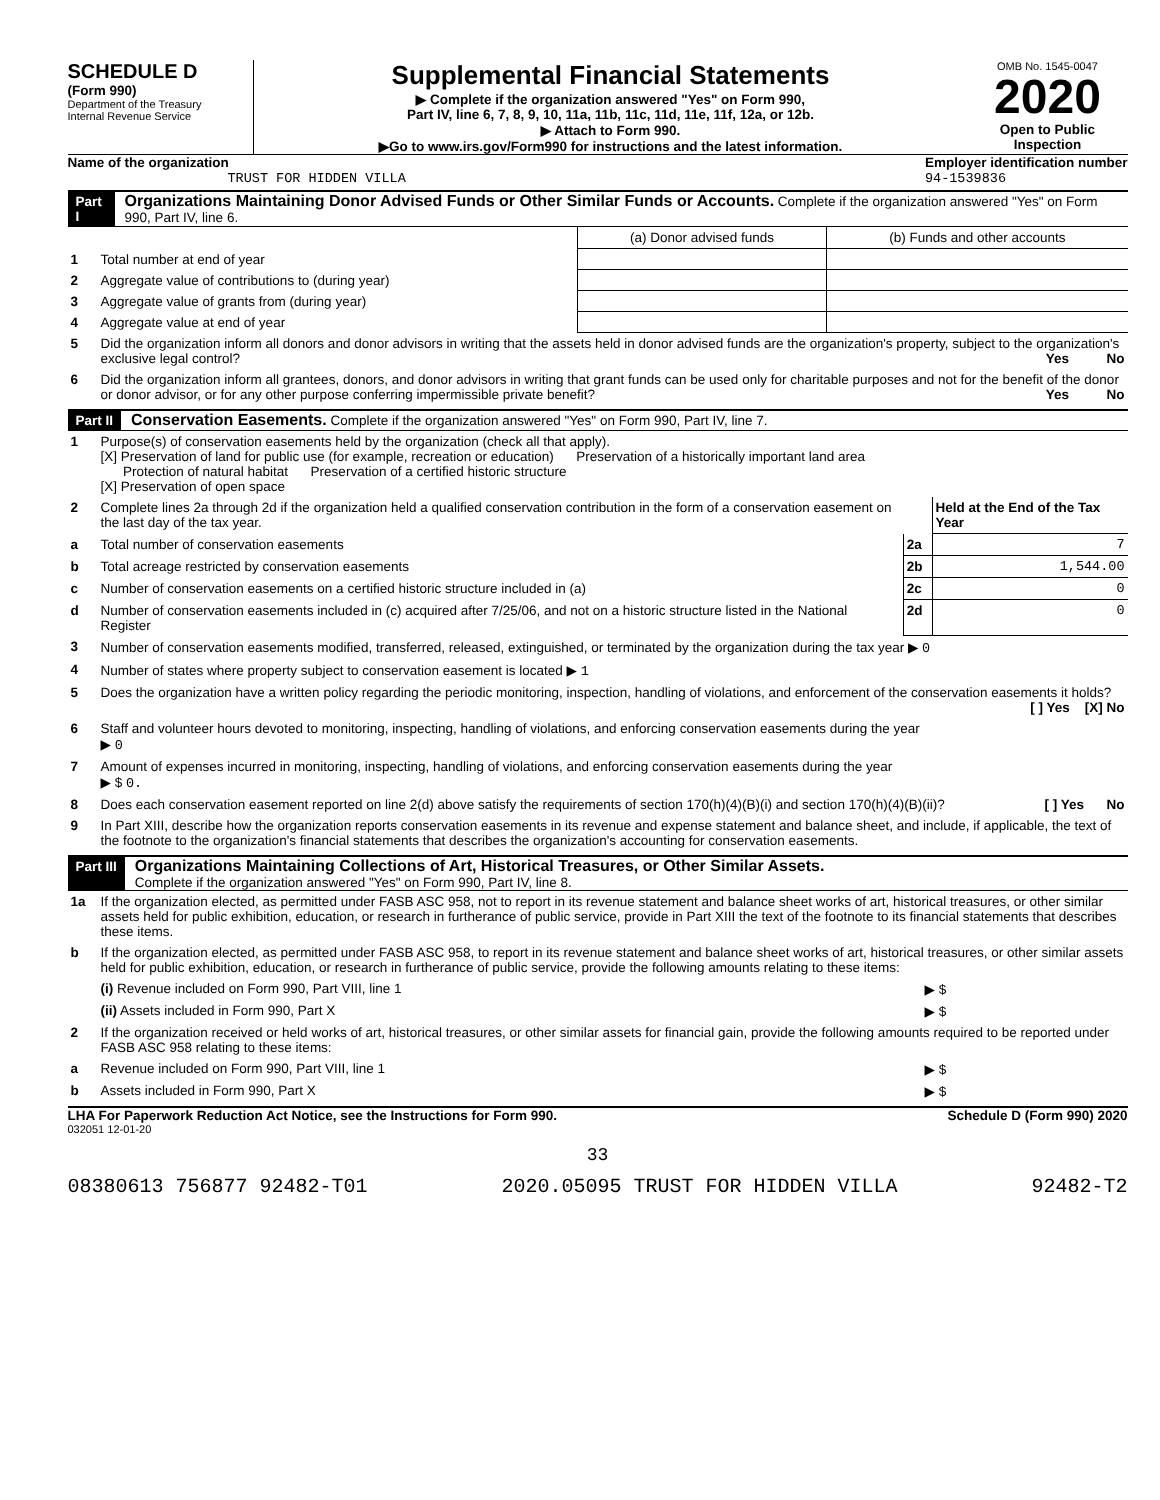SCHEDULE D
(Form 990)
Department of the Treasury
Internal Revenue Service
Supplemental Financial Statements
▶ Complete if the organization answered "Yes" on Form 990,
Part IV, line 6, 7, 8, 9, 10, 11a, 11b, 11c, 11d, 11e, 11f, 12a, or 12b.
▶ Attach to Form 990.
▶Go to www.irs.gov/Form990 for instructions and the latest information.
OMB No. 1545-0047
2020
Open to Public Inspection
Name of the organization
TRUST FOR HIDDEN VILLA
Employer identification number
94-1539836
Part I Organizations Maintaining Donor Advised Funds or Other Similar Funds or Accounts. Complete if the organization answered "Yes" on Form 990, Part IV, line 6.
| | | (a) Donor advised funds | (b) Funds and other accounts |
| 1 | Total number at end of year | | |
| 2 | Aggregate value of contributions to (during year) | | |
| 3 | Aggregate value of grants from (during year) | | |
| 4 | Aggregate value at end of year | | |
| 5 | Did the organization inform all donors and donor advisors in writing that the assets held in donor advised funds are the organization's property, subject to the organization's exclusive legal control? Yes No | | |
| 6 | Did the organization inform all grantees, donors, and donor advisors in writing that grant funds can be used only for charitable purposes and not for the benefit of the donor or donor advisor, or for any other purpose conferring impermissible private benefit? Yes No | | |
Part II Conservation Easements. Complete if the organization answered "Yes" on Form 990, Part IV, line 7.
| 1 | Purpose(s) of conservation easements held by the organization (check all that apply). [X] Preservation of land for public use (for example, recreation or education) Preservation of a historically important land area Protection of natural habitat Preservation of a certified historic structure [X] Preservation of open space | | |
| 2 | Complete lines 2a through 2d if the organization held a qualified conservation contribution in the form of a conservation easement on the last day of the tax year. | | Held at the End of the Tax Year |
| a | Total number of conservation easements | 2a | 7 |
| b | Total acreage restricted by conservation easements | 2b | 1,544.00 |
| c | Number of conservation easements on a certified historic structure included in (a) | 2c | 0 |
| d | Number of conservation easements included in (c) acquired after 7/25/06, and not on a historic structure listed in the National Register | 2d | 0 |
| 3 | Number of conservation easements modified, transferred, released, extinguished, or terminated by the organization during the tax year ▶ 0 | | |
| 4 | Number of states where property subject to conservation easement is located ▶ 1 | | |
| 5 | Does the organization have a written policy regarding the periodic monitoring, inspection, handling of violations, and enforcement of the conservation easements it holds? [ ] Yes [X] No | | |
| 6 | Staff and volunteer hours devoted to monitoring, inspecting, handling of violations, and enforcing conservation easements during the year ▶ 0 | | |
| 7 | Amount of expenses incurred in monitoring, inspecting, handling of violations, and enforcing conservation easements during the year ▶ $ 0. | | |
| 8 | Does each conservation easement reported on line 2(d) above satisfy the requirements of section 170(h)(4)(B)(i) and section 170(h)(4)(B)(ii)? [ ] Yes No | | |
| 9 | In Part XIII, describe how the organization reports conservation easements in its revenue and expense statement and balance sheet, and include, if applicable, the text of the footnote to the organization's financial statements that describes the organization's accounting for conservation easements. | | |
Part III Organizations Maintaining Collections of Art, Historical Treasures, or Other Similar Assets.
Complete if the organization answered "Yes" on Form 990, Part IV, line 8.
| 1a | If the organization elected, as permitted under FASB ASC 958, not to report in its revenue statement and balance sheet works of art, historical treasures, or other similar assets held for public exhibition, education, or research in furtherance of public service, provide in Part XIII the text of the footnote to its financial statements that describes these items. | |
| b | If the organization elected, as permitted under FASB ASC 958, to report in its revenue statement and balance sheet works of art, historical treasures, or other similar assets held for public exhibition, education, or research in furtherance of public service, provide the following amounts relating to these items: | |
| | (i) Revenue included on Form 990, Part VIII, line 1 | ▶ $ |
| | (ii) Assets included in Form 990, Part X | ▶ $ |
| 2 | If the organization received or held works of art, historical treasures, or other similar assets for financial gain, provide the following amounts required to be reported under FASB ASC 958 relating to these items: | |
| a | Revenue included on Form 990, Part VIII, line 1 | ▶ $ |
| b | Assets included in Form 990, Part X | ▶ $ |
LHA For Paperwork Reduction Act Notice, see the Instructions for Form 990. Schedule D (Form 990) 2020
032051 12-01-20
33
08380613 756877 92482-T01 2020.05095 TRUST FOR HIDDEN VILLA 92482-T2